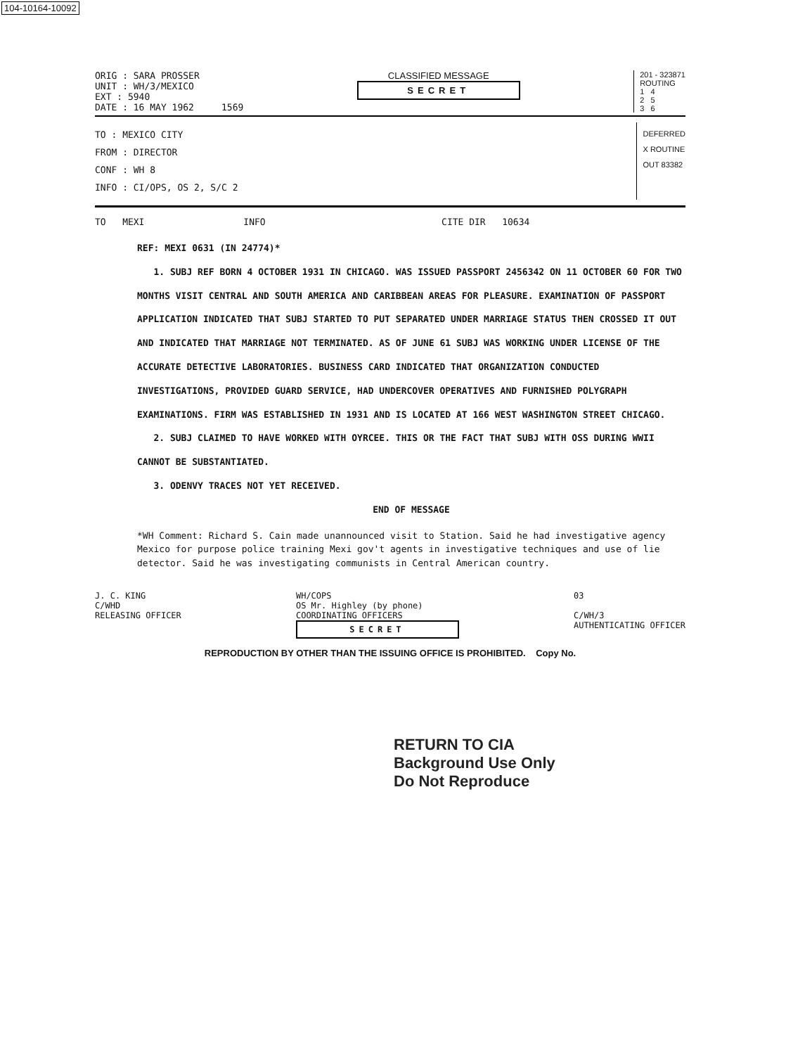104-10164-10092
ORIG : SARA PROSSER
UNIT : WH/3/MEXICO
EXT : 5940
DATE : 16 MAY 1962 1569
CLASSIFIED MESSAGE
SECRET
201 - 323871
ROUTING
1 4
2 5
3 6
TO : MEXICO CITY
FROM : DIRECTOR
CONF : WH 8
INFO : CI/OPS, OS 2, S/C 2
DEFERRED
X ROUTINE
OUT 83382
TO MEXI INFO CITE DIR 10634
REF: MEXI 0631 (IN 24774)*
1. SUBJ REF BORN 4 OCTOBER 1931 IN CHICAGO. WAS ISSUED PASSPORT 2456342 ON 11 OCTOBER 60 FOR TWO MONTHS VISIT CENTRAL AND SOUTH AMERICA AND CARIBBEAN AREAS FOR PLEASURE. EXAMINATION OF PASSPORT APPLICATION INDICATED THAT SUBJ STARTED TO PUT SEPARATED UNDER MARRIAGE STATUS THEN CROSSED IT OUT AND INDICATED THAT MARRIAGE NOT TERMINATED. AS OF JUNE 61 SUBJ WAS WORKING UNDER LICENSE OF THE ACCURATE DETECTIVE LABORATORIES. BUSINESS CARD INDICATED THAT ORGANIZATION CONDUCTED INVESTIGATIONS, PROVIDED GUARD SERVICE, HAD UNDERCOVER OPERATIVES AND FURNISHED POLYGRAPH EXAMINATIONS. FIRM WAS ESTABLISHED IN 1931 AND IS LOCATED AT 166 WEST WASHINGTON STREET CHICAGO.
2. SUBJ CLAIMED TO HAVE WORKED WITH OYRCEE. THIS OR THE FACT THAT SUBJ WITH OSS DURING WWII CANNOT BE SUBSTANTIATED.
3. ODENVY TRACES NOT YET RECEIVED.
END OF MESSAGE
*WH Comment: Richard S. Cain made unannounced visit to Station. Said he had investigative agency Mexico for purpose police training Mexi gov't agents in investigative techniques and use of lie detector. Said he was investigating communists in Central American country.
J. C. KING
C/WHD
RELEASING OFFICER
WH/COPS
OS Mr. Highley (by phone)
COORDINATING OFFICERS
SECRET
03
C/WH/3
AUTHENTICATING OFFICER
REPRODUCTION BY OTHER THAN THE ISSUING OFFICE IS PROHIBITED. Copy No.
RETURN TO CIA
Background Use Only
Do Not Reproduce